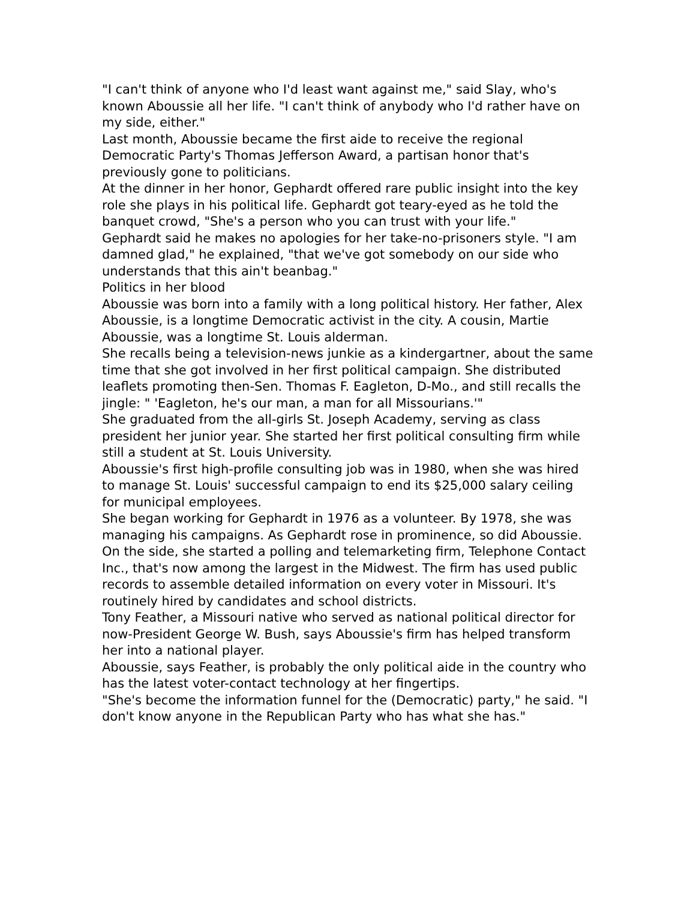"I can't think of anyone who I'd least want against me," said Slay, who's known Aboussie all her life. "I can't think of anybody who I'd rather have on my side, either."
Last month, Aboussie became the first aide to receive the regional Democratic Party's Thomas Jefferson Award, a partisan honor that's previously gone to politicians.
At the dinner in her honor, Gephardt offered rare public insight into the key role she plays in his political life. Gephardt got teary-eyed as he told the banquet crowd, "She's a person who you can trust with your life."
Gephardt said he makes no apologies for her take-no-prisoners style. "I am damned glad," he explained, "that we've got somebody on our side who understands that this ain't beanbag."
Politics in her blood
Aboussie was born into a family with a long political history. Her father, Alex Aboussie, is a longtime Democratic activist in the city. A cousin, Martie Aboussie, was a longtime St. Louis alderman.
She recalls being a television-news junkie as a kindergartner, about the same time that she got involved in her first political campaign. She distributed leaflets promoting then-Sen. Thomas F. Eagleton, D-Mo., and still recalls the jingle: " 'Eagleton, he's our man, a man for all Missourians.'"
She graduated from the all-girls St. Joseph Academy, serving as class president her junior year. She started her first political consulting firm while still a student at St. Louis University.
Aboussie's first high-profile consulting job was in 1980, when she was hired to manage St. Louis' successful campaign to end its $25,000 salary ceiling for municipal employees.
She began working for Gephardt in 1976 as a volunteer. By 1978, she was managing his campaigns. As Gephardt rose in prominence, so did Aboussie.
On the side, she started a polling and telemarketing firm, Telephone Contact Inc., that's now among the largest in the Midwest. The firm has used public records to assemble detailed information on every voter in Missouri. It's routinely hired by candidates and school districts.
Tony Feather, a Missouri native who served as national political director for now-President George W. Bush, says Aboussie's firm has helped transform her into a national player.
Aboussie, says Feather, is probably the only political aide in the country who has the latest voter-contact technology at her fingertips.
"She's become the information funnel for the (Democratic) party," he said. "I don't know anyone in the Republican Party who has what she has."